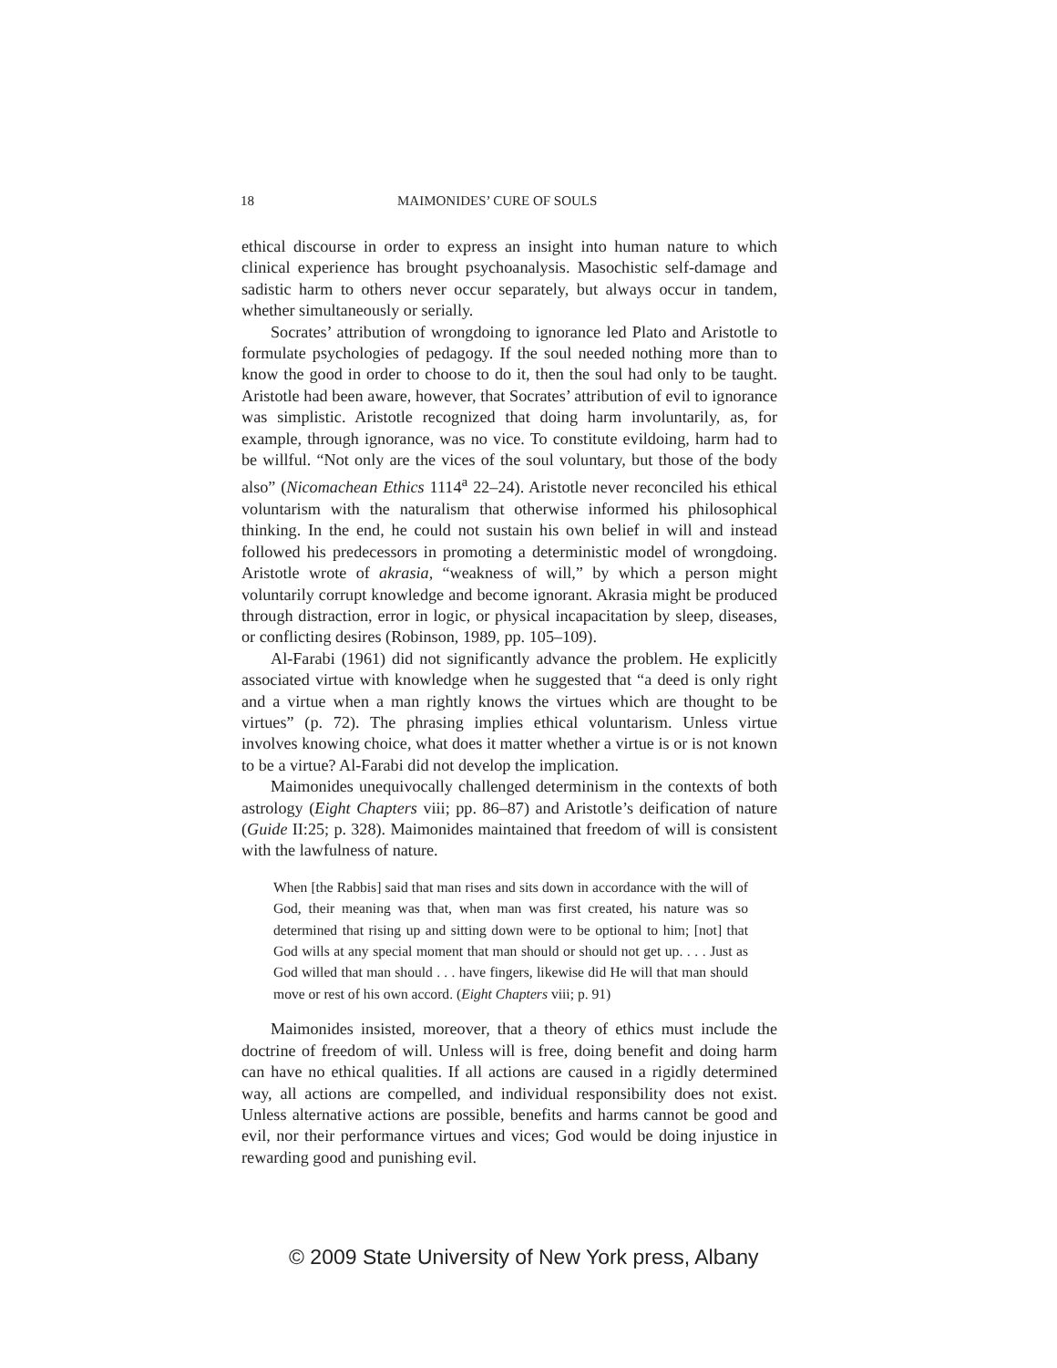18 MAIMONIDES’ CURE OF SOULS
ethical discourse in order to express an insight into human nature to which clinical experience has brought psychoanalysis. Masochistic self-damage and sadistic harm to others never occur separately, but always occur in tandem, whether simultaneously or serially.
Socrates’ attribution of wrongdoing to ignorance led Plato and Aristotle to formulate psychologies of pedagogy. If the soul needed nothing more than to know the good in order to choose to do it, then the soul had only to be taught. Aristotle had been aware, however, that Socrates’ attribution of evil to ignorance was simplistic. Aristotle recognized that doing harm involuntarily, as, for example, through ignorance, was no vice. To constitute evildoing, harm had to be willful. “Not only are the vices of the soul voluntary, but those of the body also” (Nicomachean Ethics 1114<sup>a</sup> 22–24). Aristotle never reconciled his ethical voluntarism with the naturalism that otherwise informed his philosophical thinking. In the end, he could not sustain his own belief in will and instead followed his predecessors in promoting a deterministic model of wrongdoing. Aristotle wrote of akrasia, “weakness of will,” by which a person might voluntarily corrupt knowledge and become ignorant. Akrasia might be produced through distraction, error in logic, or physical incapacitation by sleep, diseases, or conflicting desires (Robinson, 1989, pp. 105–109).
Al-Farabi (1961) did not significantly advance the problem. He explicitly associated virtue with knowledge when he suggested that “a deed is only right and a virtue when a man rightly knows the virtues which are thought to be virtues” (p. 72). The phrasing implies ethical voluntarism. Unless virtue involves knowing choice, what does it matter whether a virtue is or is not known to be a virtue? Al-Farabi did not develop the implication.
Maimonides unequivocally challenged determinism in the contexts of both astrology (Eight Chapters viii; pp. 86–87) and Aristotle’s deification of nature (Guide II:25; p. 328). Maimonides maintained that freedom of will is consistent with the lawfulness of nature.
When [the Rabbis] said that man rises and sits down in accordance with the will of God, their meaning was that, when man was first created, his nature was so determined that rising up and sitting down were to be optional to him; [not] that God wills at any special moment that man should or should not get up. . . . Just as God willed that man should . . . have fingers, likewise did He will that man should move or rest of his own accord. (Eight Chapters viii; p. 91)
Maimonides insisted, moreover, that a theory of ethics must include the doctrine of freedom of will. Unless will is free, doing benefit and doing harm can have no ethical qualities. If all actions are caused in a rigidly determined way, all actions are compelled, and individual responsibility does not exist. Unless alternative actions are possible, benefits and harms cannot be good and evil, nor their performance virtues and vices; God would be doing injustice in rewarding good and punishing evil.
© 2009 State University of New York press, Albany